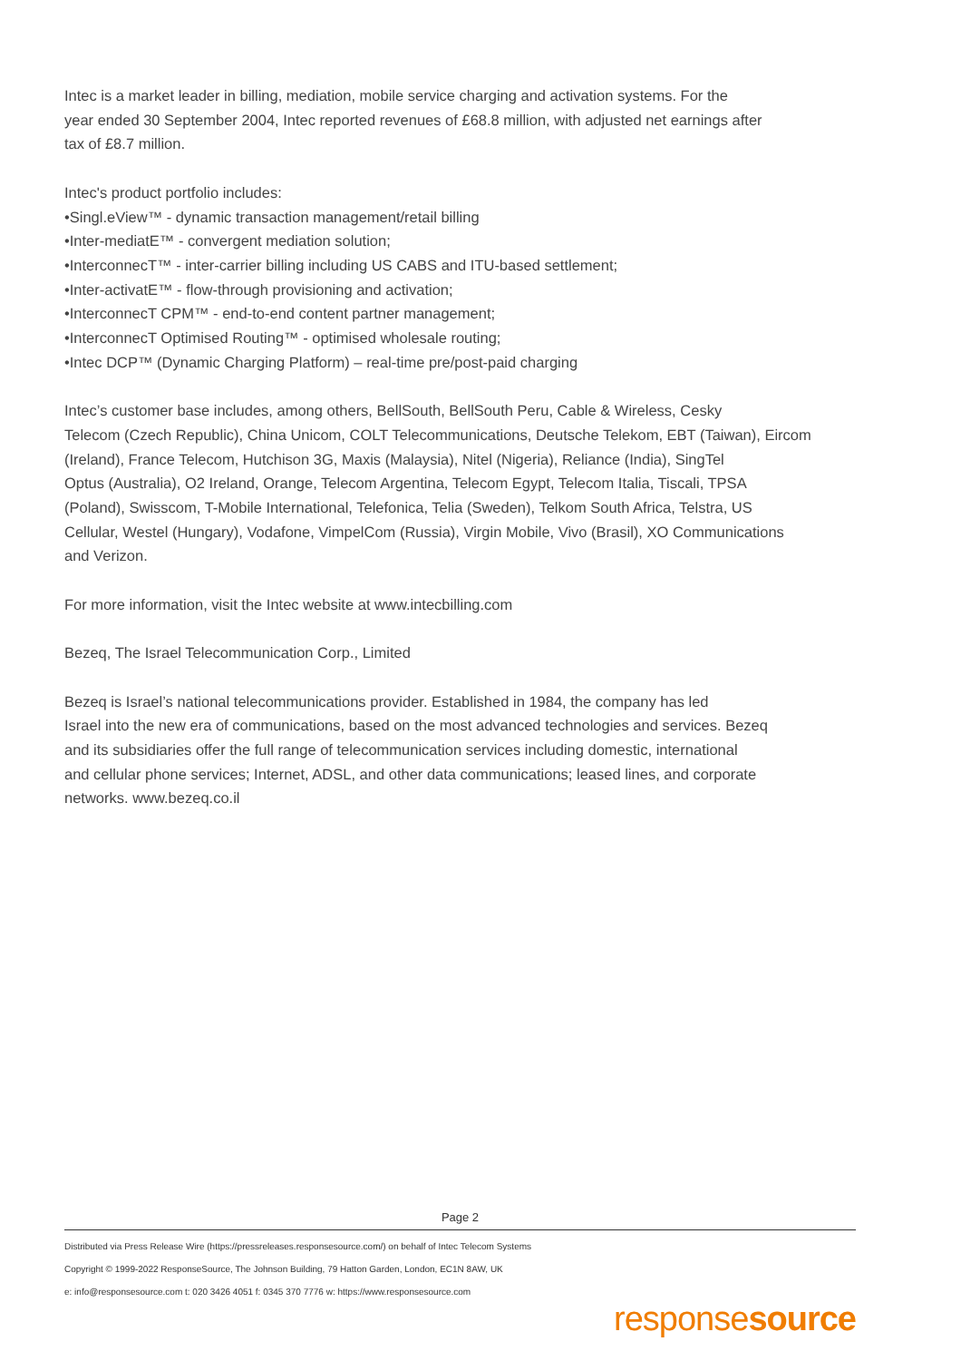Intec is a market leader in billing, mediation, mobile service charging and activation systems. For the
year ended 30 September 2004, Intec reported revenues of £68.8 million, with adjusted net earnings after
tax of £8.7 million.
Intec's product portfolio includes:
•Singl.eView™ - dynamic transaction management/retail billing
•Inter-mediatE™ - convergent mediation solution;
•InterconnecT™ - inter-carrier billing including US CABS and ITU-based settlement;
•Inter-activatE™ - flow-through provisioning and activation;
•InterconnecT CPM™ - end-to-end content partner management;
•InterconnecT Optimised Routing™ - optimised wholesale routing;
•Intec DCP™ (Dynamic Charging Platform) – real-time pre/post-paid charging
Intec’s customer base includes, among others, BellSouth, BellSouth Peru, Cable & Wireless, Cesky
Telecom (Czech Republic), China Unicom, COLT Telecommunications, Deutsche Telekom, EBT (Taiwan), Eircom
(Ireland), France Telecom, Hutchison 3G, Maxis (Malaysia), Nitel (Nigeria), Reliance (India), SingTel
Optus (Australia), O2 Ireland, Orange, Telecom Argentina, Telecom Egypt, Telecom Italia, Tiscali, TPSA
(Poland), Swisscom, T-Mobile International, Telefonica, Telia (Sweden), Telkom South Africa, Telstra, US
Cellular, Westel (Hungary), Vodafone, VimpelCom (Russia), Virgin Mobile, Vivo (Brasil), XO Communications
and Verizon.
For more information, visit the Intec website at www.intecbilling.com
Bezeq, The Israel Telecommunication Corp., Limited
Bezeq is Israel’s national telecommunications provider. Established in 1984, the company has led
Israel into the new era of communications, based on the most advanced technologies and services. Bezeq
and its subsidiaries offer the full range of telecommunication services including domestic, international
and cellular phone services; Internet, ADSL, and other data communications; leased lines, and corporate
networks. www.bezeq.co.il
Page 2
Distributed via Press Release Wire (https://pressreleases.responsesource.com/) on behalf of Intec Telecom Systems
Copyright © 1999-2022 ResponseSource, The Johnson Building, 79 Hatton Garden, London, EC1N 8AW, UK
e: info@responsesource.com t: 020 3426 4051 f: 0345 370 7776 w: https://www.responsesource.com
responsesource